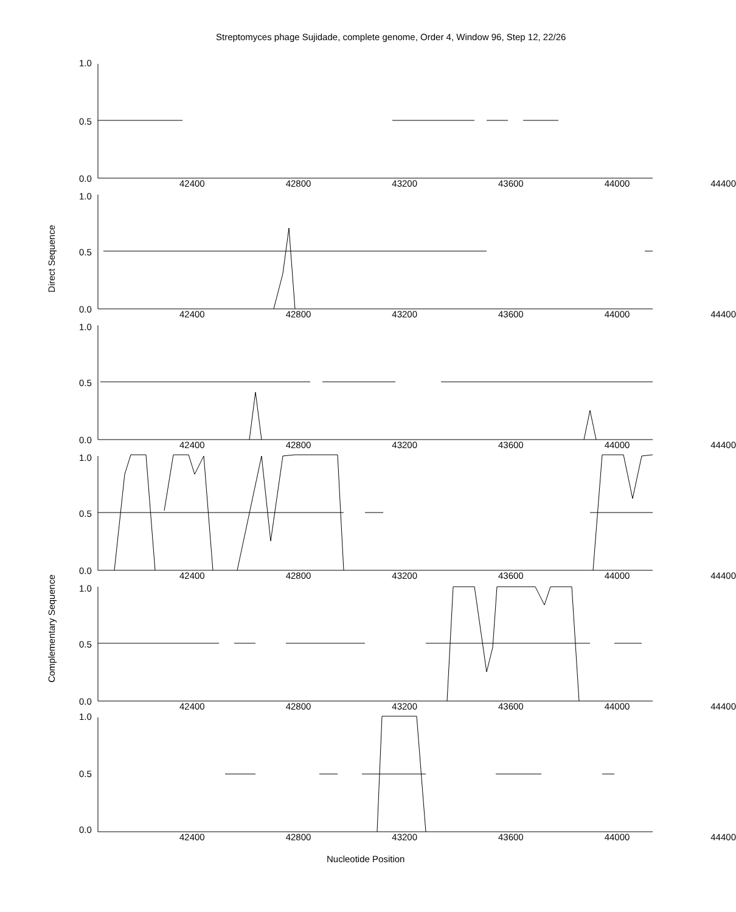Streptomyces phage Sujidade, complete genome, Order 4, Window 96, Step 12, 22/26
Direct Sequence
Complementary Sequence
1.0
0.5
0.0 42400 42800 43200 43600 44000 44400
1.0
0.5
0.0 42400 42800 43200 43600 44000 44400
1.0
0.5
0.0 42400 42800 43200 43600 44000 44400
1.0
0.5
0.0 42400 42800 43200 43600 44000 44400
1.0
0.5
0.0 42400 42800 43200 43600 44000 44400
1.0
0.5
0.0
42400 42800 43200 43600 44000 44400
Nucleotide Position